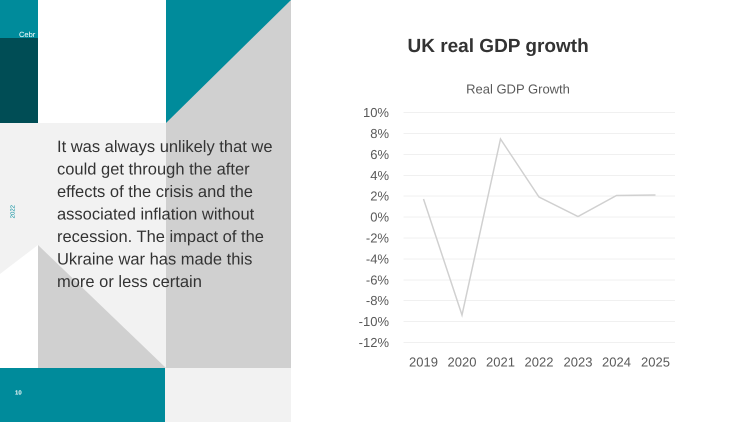Cebr
2022
It was always unlikely that we could get through the after effects of the crisis and the associated inflation without recession. The impact of the Ukraine war has made this more or less certain
10
UK real GDP growth
Real GDP Growth
10%
8%
6%
4%
2%
0%
-2%
-4%
-6%
-8%
-10%
-12%
2019
2020
2021
2022
2023
2024
2025